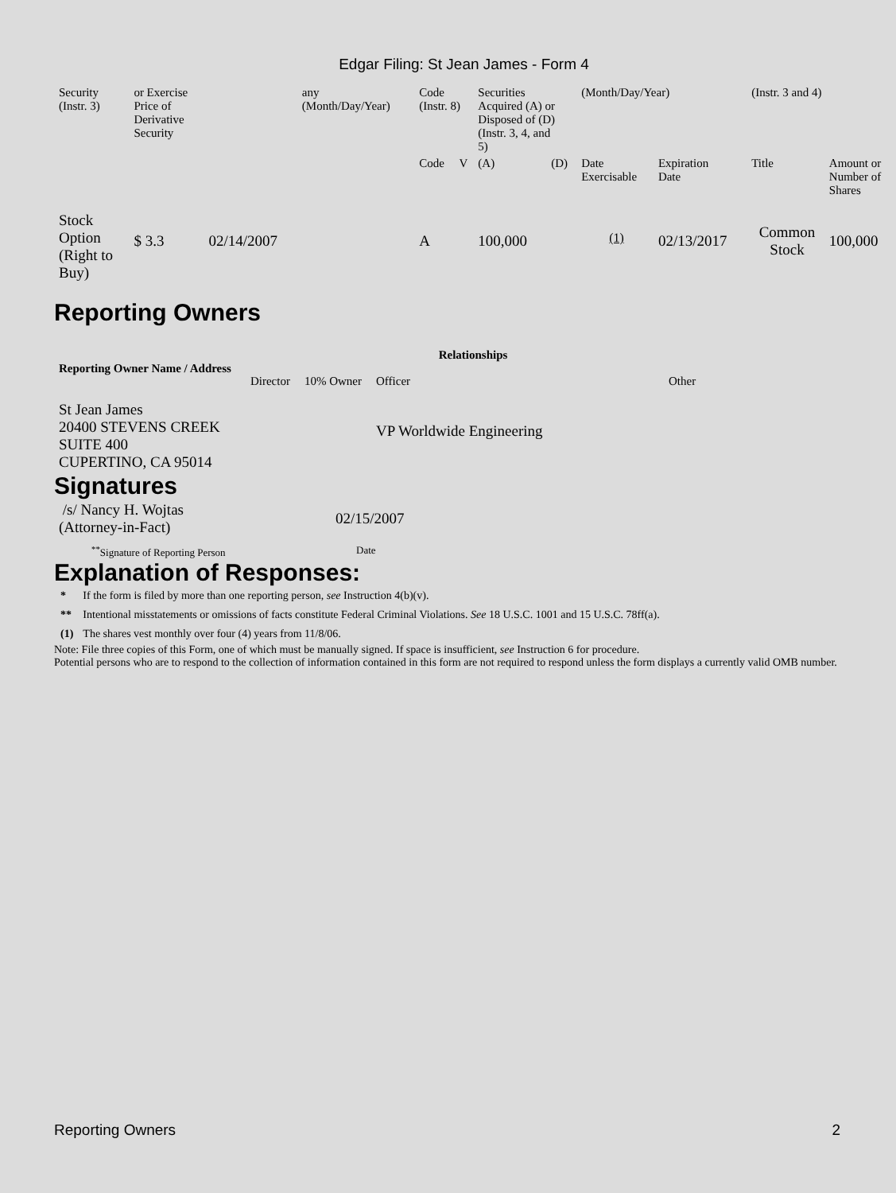Edgar Filing: St Jean James - Form 4
| Security (Instr. 3) | or Exercise Price of Derivative Security | | any (Month/Day/Year) | Code (Instr. 8) | | Securities Acquired (A) or Disposed of (D) (Instr. 3, 4, and 5) | | (Month/Day/Year) | | (Instr. 3 and 4) | |
| | | | | Code | V | (A) | (D) | Date Exercisable | Expiration Date | Title | Amount or Number of Shares |
| Stock Option (Right to Buy) | $ 3.3 | 02/14/2007 | | A | | 100,000 | | <sup>(1)</sup> | 02/13/2017 | Common Stock | 100,000 |
Reporting Owners
| Reporting Owner Name / Address | Relationships | | | |
| --- | --- | --- | --- | --- |
| | Director | 10% Owner | Officer | Other |
| St Jean James 20400 STEVENS CREEK SUITE 400 CUPERTINO, CA 95014 | | | VP Worldwide Engineering | |
Signatures
| /s/ Nancy H. Wojtas (Attorney-in-Fact) | 02/15/2007 |
| <sup>**</sup> Signature of Reporting Person | Date |
Explanation of Responses:
| * | If the form is filed by more than one reporting person, see Instruction 4(b)(v). |
| ** | Intentional misstatements or omissions of facts constitute Federal Criminal Violations. See 18 U.S.C. 1001 and 15 U.S.C. 78ff(a). |
| (1) | The shares vest monthly over four (4) years from 11/8/06. |
Note: File three copies of this Form, one of which must be manually signed. If space is insufficient, see Instruction 6 for procedure.
Potential persons who are to respond to the collection of information contained in this form are not required to respond unless the form displays a currently valid OMB number.
Reporting Owners 2